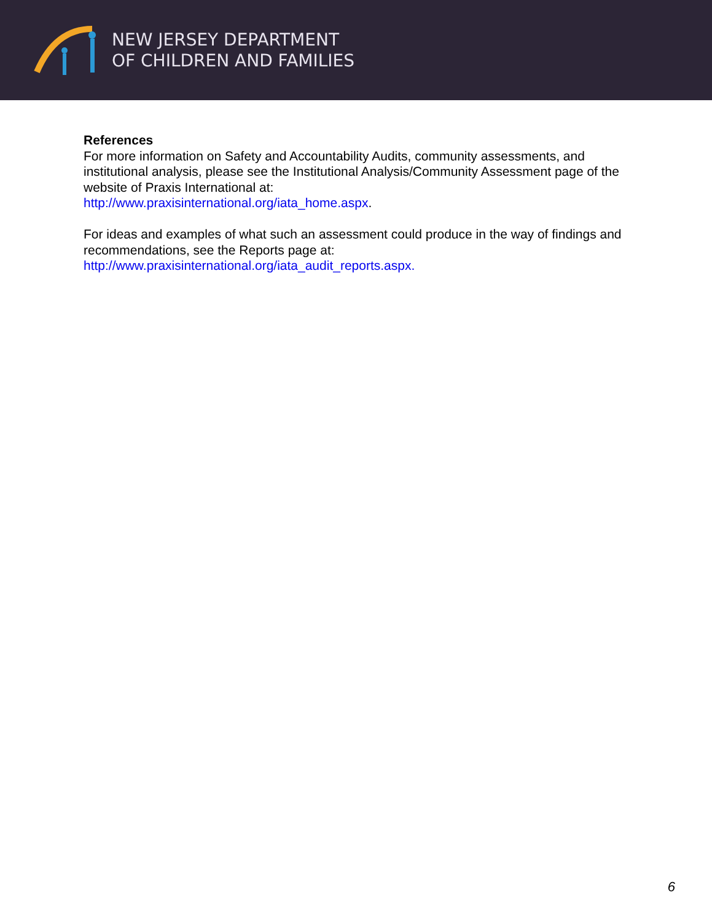NEW JERSEY DEPARTMENT
OF CHILDREN AND FAMILIES
References
For more information on Safety and Accountability Audits, community assessments, and institutional analysis, please see the Institutional Analysis/Community Assessment page of the website of Praxis International at:
http://www.praxisinternational.org/iata_home.aspx.
For ideas and examples of what such an assessment could produce in the way of findings and recommendations, see the Reports page at:
http://www.praxisinternational.org/iata_audit_reports.aspx.
6